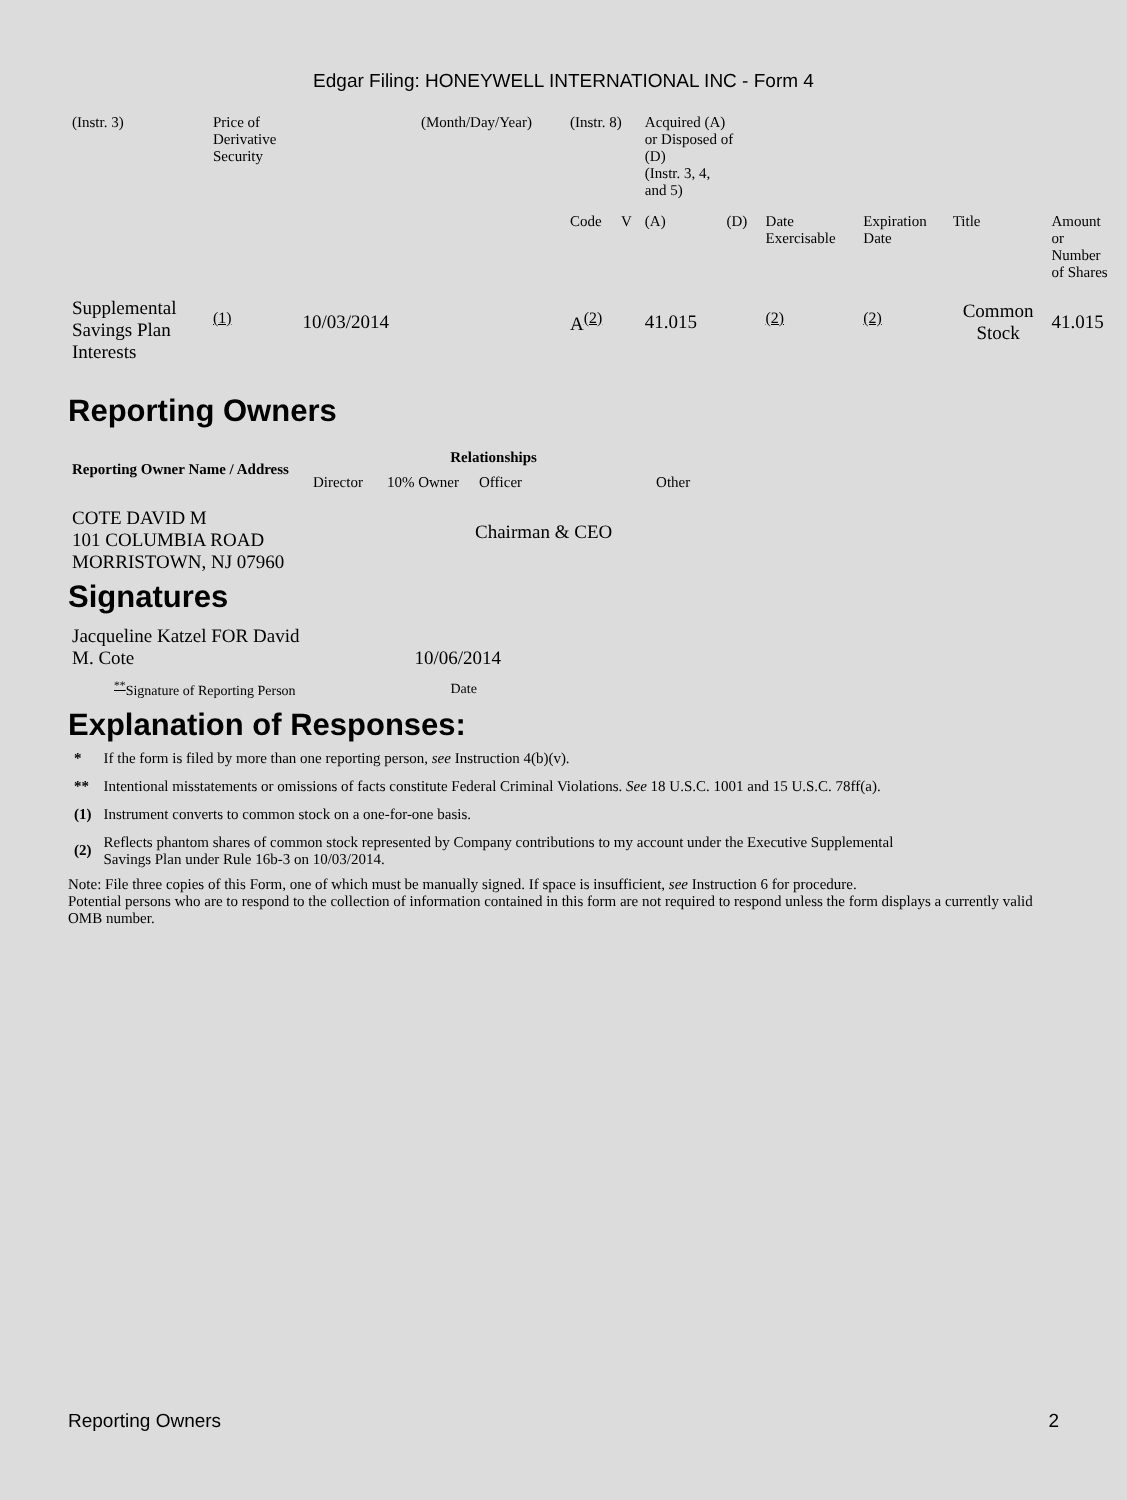Edgar Filing: HONEYWELL INTERNATIONAL INC - Form 4
| (Instr. 3) | Price of Derivative Security | | (Month/Day/Year) | (Instr. 8) | | Acquired (A) or Disposed of (D) (Instr. 3, 4, and 5) | | | | | |
| | | | | Code | V | (A) | (D) | Date Exercisable | Expiration Date | Title | Amount or Number of Shares |
| Supplemental Savings Plan Interests | <sup>(1)</sup> | 10/03/2014 | | A<sup>(2)</sup> | | 41.015 | | <sup>(2)</sup> | <sup>(2)</sup> | Common Stock | 41.015 |
Reporting Owners
| Reporting Owner Name / Address | Relationships | | | |
| --- | --- | --- | --- | --- |
| | Director | 10% Owner | Officer | Other |
| COTE DAVID M 101 COLUMBIA ROAD MORRISTOWN, NJ 07960 | | | Chairman & CEO | |
Signatures
| Jacqueline Katzel FOR David M. Cote | 10/06/2014 |
| <sup>**</sup> Signature of Reporting Person | Date |
Explanation of Responses:
| * | If the form is filed by more than one reporting person, see Instruction 4(b)(v). |
| ** | Intentional misstatements or omissions of facts constitute Federal Criminal Violations. See 18 U.S.C. 1001 and 15 U.S.C. 78ff(a). |
| (1) | Instrument converts to common stock on a one-for-one basis. |
| (2) | Reflects phantom shares of common stock represented by Company contributions to my account under the Executive Supplemental Savings Plan under Rule 16b-3 on 10/03/2014. |
Note: File three copies of this Form, one of which must be manually signed. If space is insufficient, see Instruction 6 for procedure.
Potential persons who are to respond to the collection of information contained in this form are not required to respond unless the form displays a currently valid OMB number.
Reporting Owners 2